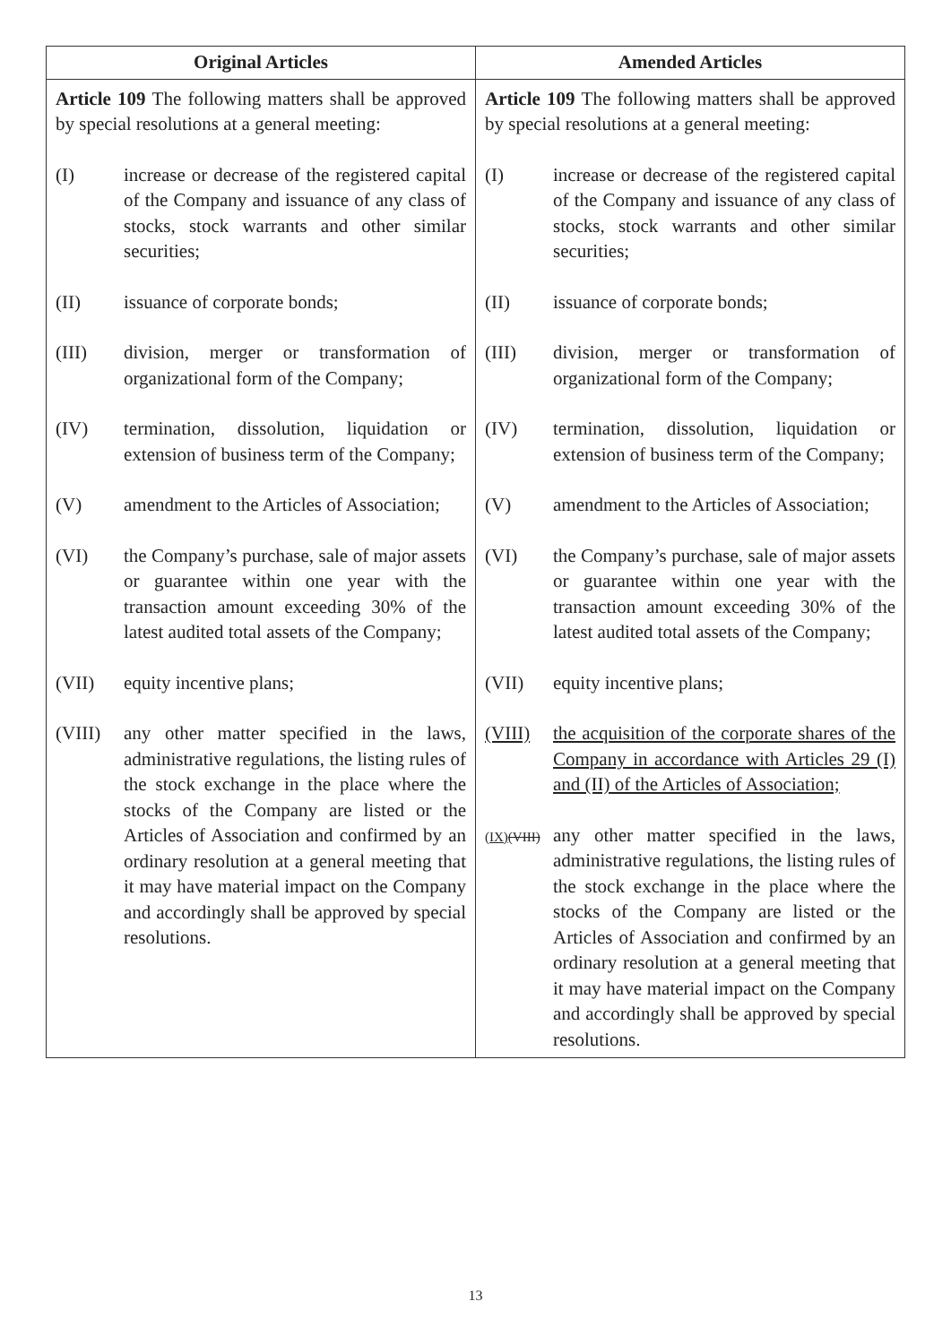| Original Articles | Amended Articles |
| --- | --- |
| Article 109 The following matters shall be approved by special resolutions at a general meeting: (I) increase or decrease of the registered capital of the Company and issuance of any class of stocks, stock warrants and other similar securities; (II) issuance of corporate bonds; (III) division, merger or transformation of organizational form of the Company; (IV) termination, dissolution, liquidation or extension of business term of the Company; (V) amendment to the Articles of Association; (VI) the Company’s purchase, sale of major assets or guarantee within one year with the transaction amount exceeding 30% of the latest audited total assets of the Company; (VII) equity incentive plans; (VIII) any other matter specified in the laws, administrative regulations, the listing rules of the stock exchange in the place where the stocks of the Company are listed or the Articles of Association and confirmed by an ordinary resolution at a general meeting that it may have material impact on the Company and accordingly shall be approved by special resolutions. | Article 109 The following matters shall be approved by special resolutions at a general meeting: (I) increase or decrease of the registered capital of the Company and issuance of any class of stocks, stock warrants and other similar securities; (II) issuance of corporate bonds; (III) division, merger or transformation of organizational form of the Company; (IV) termination, dissolution, liquidation or extension of business term of the Company; (V) amendment to the Articles of Association; (VI) the Company’s purchase, sale of major assets or guarantee within one year with the transaction amount exceeding 30% of the latest audited total assets of the Company; (VII) equity incentive plans; (VIII) the acquisition of the corporate shares of the Company in accordance with Articles 29 (I) and (II) of the Articles of Association; (IX) (VIII) any other matter specified in the laws, administrative regulations, the listing rules of the stock exchange in the place where the stocks of the Company are listed or the Articles of Association and confirmed by an ordinary resolution at a general meeting that it may have material impact on the Company and accordingly shall be approved by special resolutions. |
13